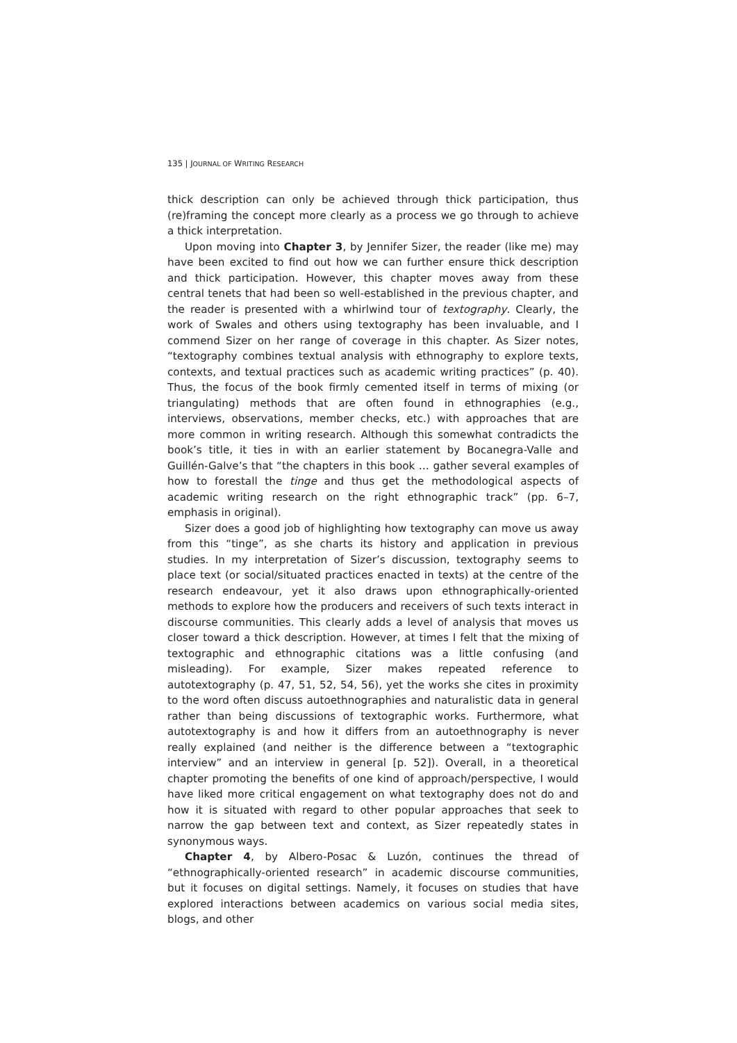135 | JOURNAL OF WRITING RESEARCH
thick description can only be achieved through thick participation, thus (re)framing the concept more clearly as a process we go through to achieve a thick interpretation.
Upon moving into Chapter 3, by Jennifer Sizer, the reader (like me) may have been excited to find out how we can further ensure thick description and thick participation. However, this chapter moves away from these central tenets that had been so well-established in the previous chapter, and the reader is presented with a whirlwind tour of textography. Clearly, the work of Swales and others using textography has been invaluable, and I commend Sizer on her range of coverage in this chapter. As Sizer notes, “textography combines textual analysis with ethnography to explore texts, contexts, and textual practices such as academic writing practices” (p. 40). Thus, the focus of the book firmly cemented itself in terms of mixing (or triangulating) methods that are often found in ethnographies (e.g., interviews, observations, member checks, etc.) with approaches that are more common in writing research. Although this somewhat contradicts the book’s title, it ties in with an earlier statement by Bocanegra-Valle and Guillén-Galve’s that “the chapters in this book … gather several examples of how to forestall the tinge and thus get the methodological aspects of academic writing research on the right ethnographic track” (pp. 6–7, emphasis in original).
Sizer does a good job of highlighting how textography can move us away from this “tinge”, as she charts its history and application in previous studies. In my interpretation of Sizer’s discussion, textography seems to place text (or social/situated practices enacted in texts) at the centre of the research endeavour, yet it also draws upon ethnographically-oriented methods to explore how the producers and receivers of such texts interact in discourse communities. This clearly adds a level of analysis that moves us closer toward a thick description. However, at times I felt that the mixing of textographic and ethnographic citations was a little confusing (and misleading). For example, Sizer makes repeated reference to autotextography (p. 47, 51, 52, 54, 56), yet the works she cites in proximity to the word often discuss autoethnographies and naturalistic data in general rather than being discussions of textographic works. Furthermore, what autotextography is and how it differs from an autoethnography is never really explained (and neither is the difference between a “textographic interview” and an interview in general [p. 52]). Overall, in a theoretical chapter promoting the benefits of one kind of approach/perspective, I would have liked more critical engagement on what textography does not do and how it is situated with regard to other popular approaches that seek to narrow the gap between text and context, as Sizer repeatedly states in synonymous ways.
Chapter 4, by Albero-Posac & Luzón, continues the thread of “ethnographically-oriented research” in academic discourse communities, but it focuses on digital settings. Namely, it focuses on studies that have explored interactions between academics on various social media sites, blogs, and other